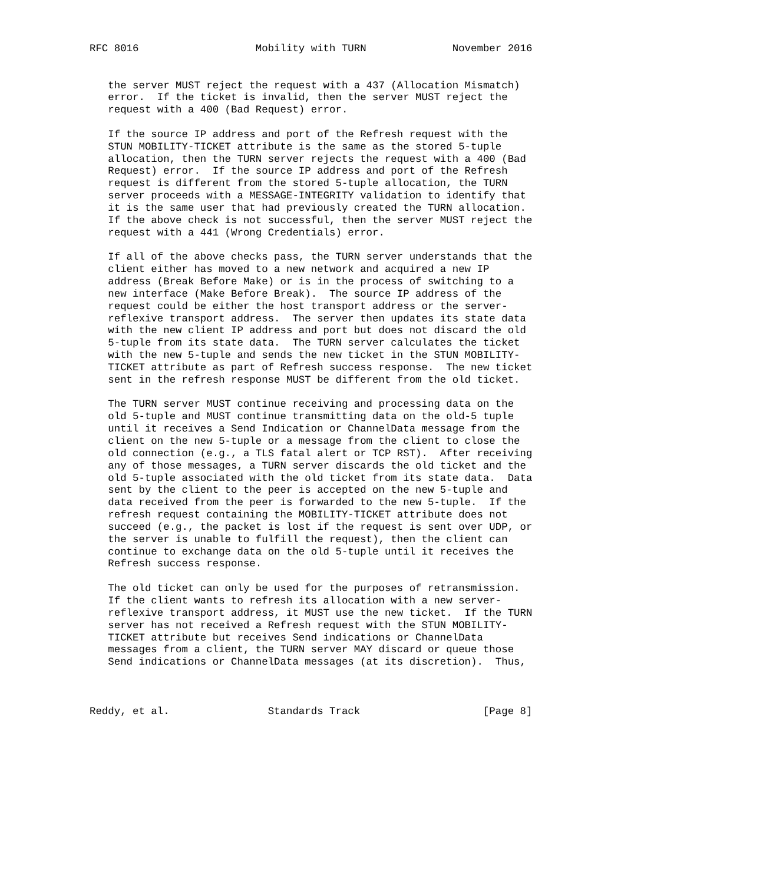RFC 8016                   Mobility with TURN              November 2016


   the server MUST reject the request with a 437 (Allocation Mismatch)
   error.  If the ticket is invalid, then the server MUST reject the
   request with a 400 (Bad Request) error.

   If the source IP address and port of the Refresh request with the
   STUN MOBILITY-TICKET attribute is the same as the stored 5-tuple
   allocation, then the TURN server rejects the request with a 400 (Bad
   Request) error.  If the source IP address and port of the Refresh
   request is different from the stored 5-tuple allocation, the TURN
   server proceeds with a MESSAGE-INTEGRITY validation to identify that
   it is the same user that had previously created the TURN allocation.
   If the above check is not successful, then the server MUST reject the
   request with a 441 (Wrong Credentials) error.

   If all of the above checks pass, the TURN server understands that the
   client either has moved to a new network and acquired a new IP
   address (Break Before Make) or is in the process of switching to a
   new interface (Make Before Break).  The source IP address of the
   request could be either the host transport address or the server-
   reflexive transport address.  The server then updates its state data
   with the new client IP address and port but does not discard the old
   5-tuple from its state data.  The TURN server calculates the ticket
   with the new 5-tuple and sends the new ticket in the STUN MOBILITY-
   TICKET attribute as part of Refresh success response.  The new ticket
   sent in the refresh response MUST be different from the old ticket.

   The TURN server MUST continue receiving and processing data on the
   old 5-tuple and MUST continue transmitting data on the old-5 tuple
   until it receives a Send Indication or ChannelData message from the
   client on the new 5-tuple or a message from the client to close the
   old connection (e.g., a TLS fatal alert or TCP RST).  After receiving
   any of those messages, a TURN server discards the old ticket and the
   old 5-tuple associated with the old ticket from its state data.  Data
   sent by the client to the peer is accepted on the new 5-tuple and
   data received from the peer is forwarded to the new 5-tuple.  If the
   refresh request containing the MOBILITY-TICKET attribute does not
   succeed (e.g., the packet is lost if the request is sent over UDP, or
   the server is unable to fulfill the request), then the client can
   continue to exchange data on the old 5-tuple until it receives the
   Refresh success response.

   The old ticket can only be used for the purposes of retransmission.
   If the client wants to refresh its allocation with a new server-
   reflexive transport address, it MUST use the new ticket.  If the TURN
   server has not received a Refresh request with the STUN MOBILITY-
   TICKET attribute but receives Send indications or ChannelData
   messages from a client, the TURN server MAY discard or queue those
   Send indications or ChannelData messages (at its discretion).  Thus,



Reddy, et al.                Standards Track                    [Page 8]